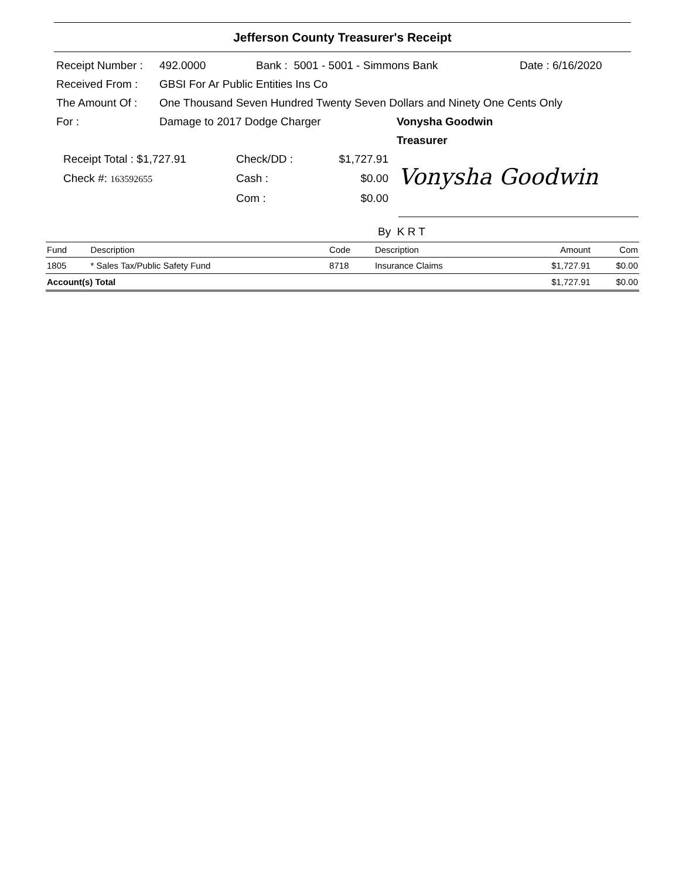Jefferson County Treasurer's Receipt
Receipt Number : 492.0000 Bank : 5001 - 5001 - Simmons Bank Date : 6/16/2020
Received From : GBSI For Ar Public Entities Ins Co
The Amount Of : One Thousand Seven Hundred Twenty Seven Dollars and Ninety One Cents Only
For : Damage to 2017 Dodge Charger Vonysha Goodwin
Treasurer
Receipt Total : $1,727.91 Check/DD : $1,727.91
Check #: 163592655 Cash : $0.00
Com : $0.00
Vonysha Goodwin
By K R T
| Fund | Description | Code | Description | Amount | Com |
| --- | --- | --- | --- | --- | --- |
| 1805 | * Sales Tax/Public Safety Fund | 8718 | Insurance Claims | $1,727.91 | $0.00 |
| Account(s) Total | | | | $1,727.91 | $0.00 |